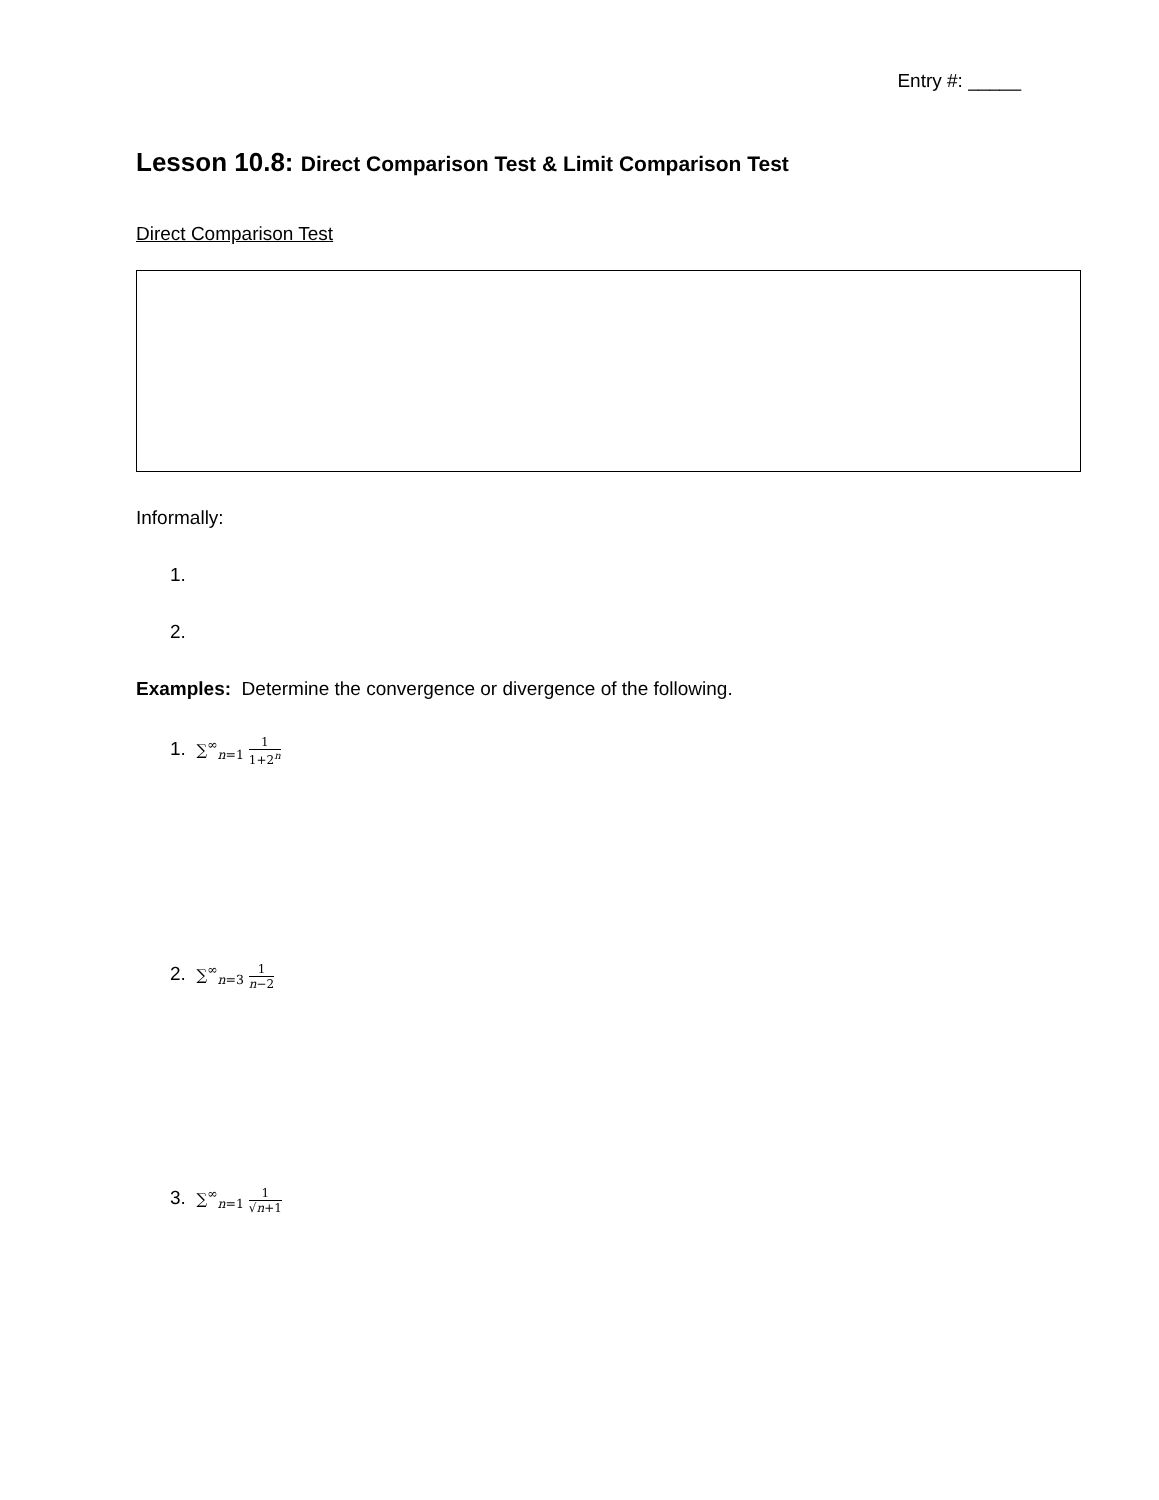Entry #: _____
Lesson 10.8: Direct Comparison Test & Limit Comparison Test
Direct Comparison Test
Informally:
1.
2.
Examples: Determine the convergence or divergence of the following.
1. ∑<sup>∞</sup><sub>n=1</sub> 1 1+2<sup>n</sup>
2. ∑<sup>∞</sup><sub>n=3</sub> 1 n−2
3. ∑<sup>∞</sup><sub>n=1</sub> 1 √n+1